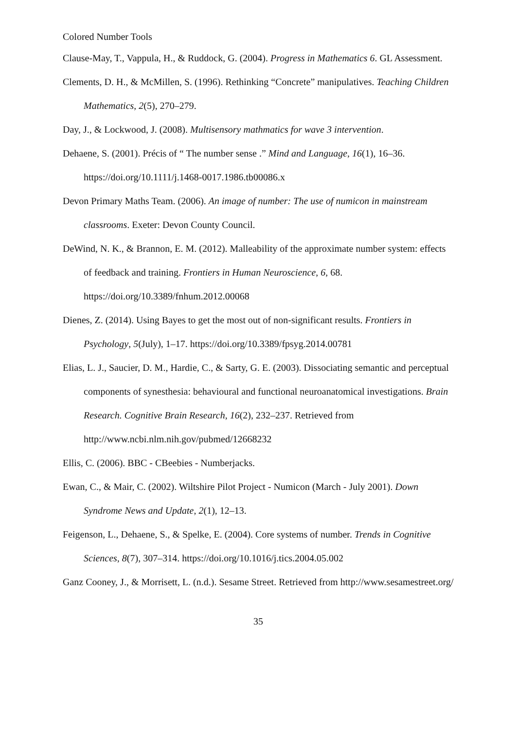Colored Number Tools
Clause-May, T., Vappula, H., & Ruddock, G. (2004). Progress in Mathematics 6. GL Assessment.
Clements, D. H., & McMillen, S. (1996). Rethinking “Concrete” manipulatives. Teaching Children Mathematics, 2(5), 270–279.
Day, J., & Lockwood, J. (2008). Multisensory mathmatics for wave 3 intervention.
Dehaene, S. (2001). Précis of “ The number sense .” Mind and Language, 16(1), 16–36. https://doi.org/10.1111/j.1468-0017.1986.tb00086.x
Devon Primary Maths Team. (2006). An image of number: The use of numicon in mainstream classrooms. Exeter: Devon County Council.
DeWind, N. K., & Brannon, E. M. (2012). Malleability of the approximate number system: effects of feedback and training. Frontiers in Human Neuroscience, 6, 68. https://doi.org/10.3389/fnhum.2012.00068
Dienes, Z. (2014). Using Bayes to get the most out of non-significant results. Frontiers in Psychology, 5(July), 1–17. https://doi.org/10.3389/fpsyg.2014.00781
Elias, L. J., Saucier, D. M., Hardie, C., & Sarty, G. E. (2003). Dissociating semantic and perceptual components of synesthesia: behavioural and functional neuroanatomical investigations. Brain Research. Cognitive Brain Research, 16(2), 232–237. Retrieved from http://www.ncbi.nlm.nih.gov/pubmed/12668232
Ellis, C. (2006). BBC - CBeebies - Numberjacks.
Ewan, C., & Mair, C. (2002). Wiltshire Pilot Project - Numicon (March - July 2001). Down Syndrome News and Update, 2(1), 12–13.
Feigenson, L., Dehaene, S., & Spelke, E. (2004). Core systems of number. Trends in Cognitive Sciences, 8(7), 307–314. https://doi.org/10.1016/j.tics.2004.05.002
Ganz Cooney, J., & Morrisett, L. (n.d.). Sesame Street. Retrieved from http://www.sesamestreet.org/
35